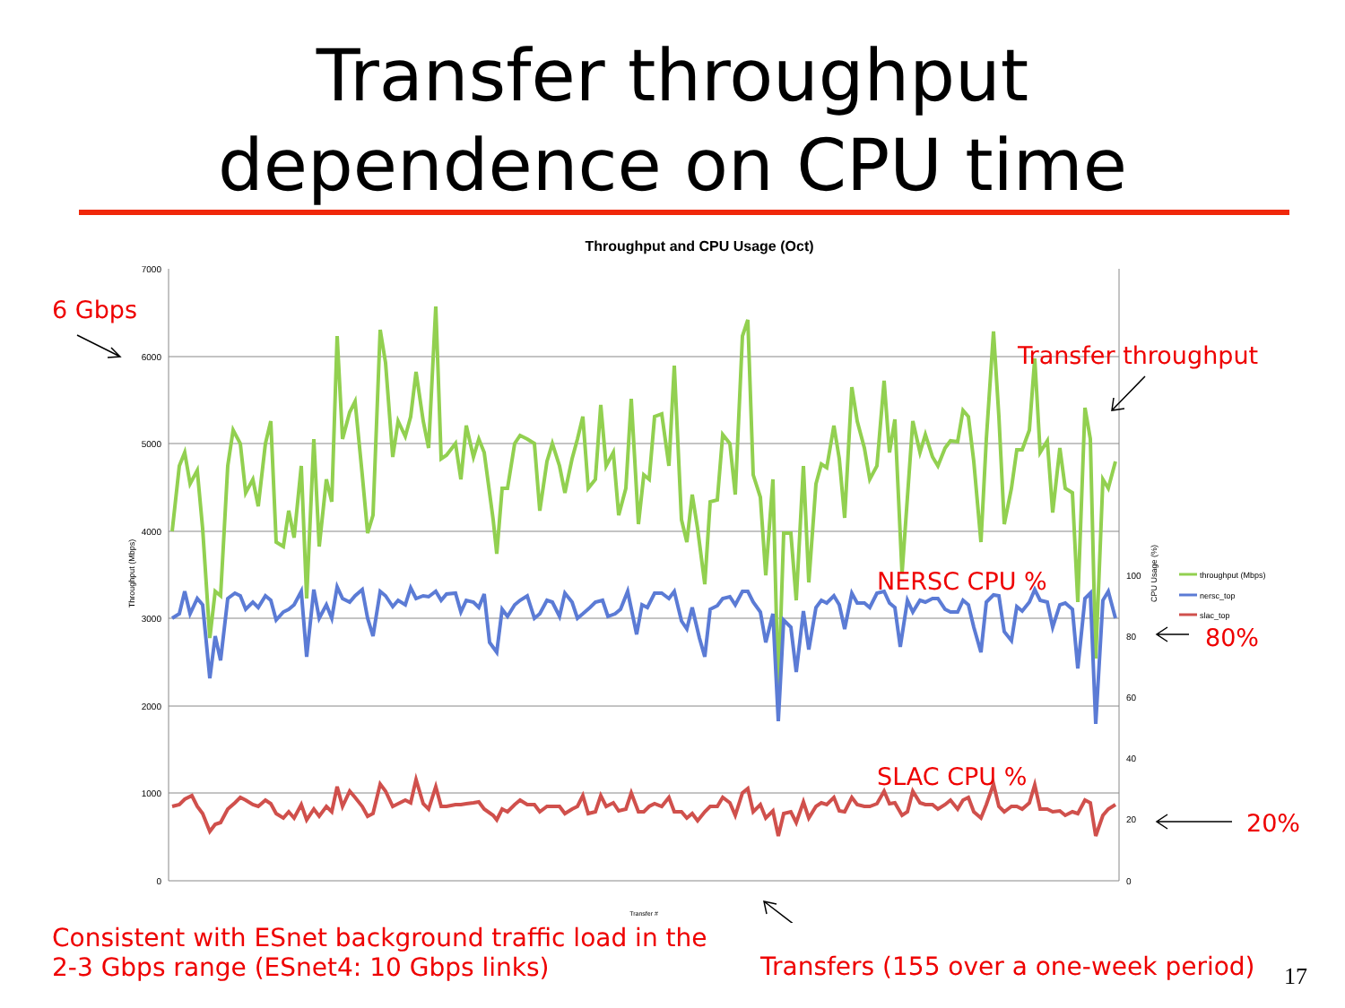Transfer throughput
dependence on CPU time
Throughput and CPU Usage (Oct)
7000
6000
5000
4000
3000
2000
1000
0
100
80
60
40
20
0
Throughput (Mbps)
CPU Usage (%)
throughput (Mbps)
nersc_top
slac_top
Transfer #
6 Gbps
Transfer throughput
NERSC CPU %
80%
SLAC CPU %
20%
Consistent with ESnet background traffic load in the
2-3 Gbps range (ESnet4: 10 Gbps links)
Transfers (155 over a one-week period)
17